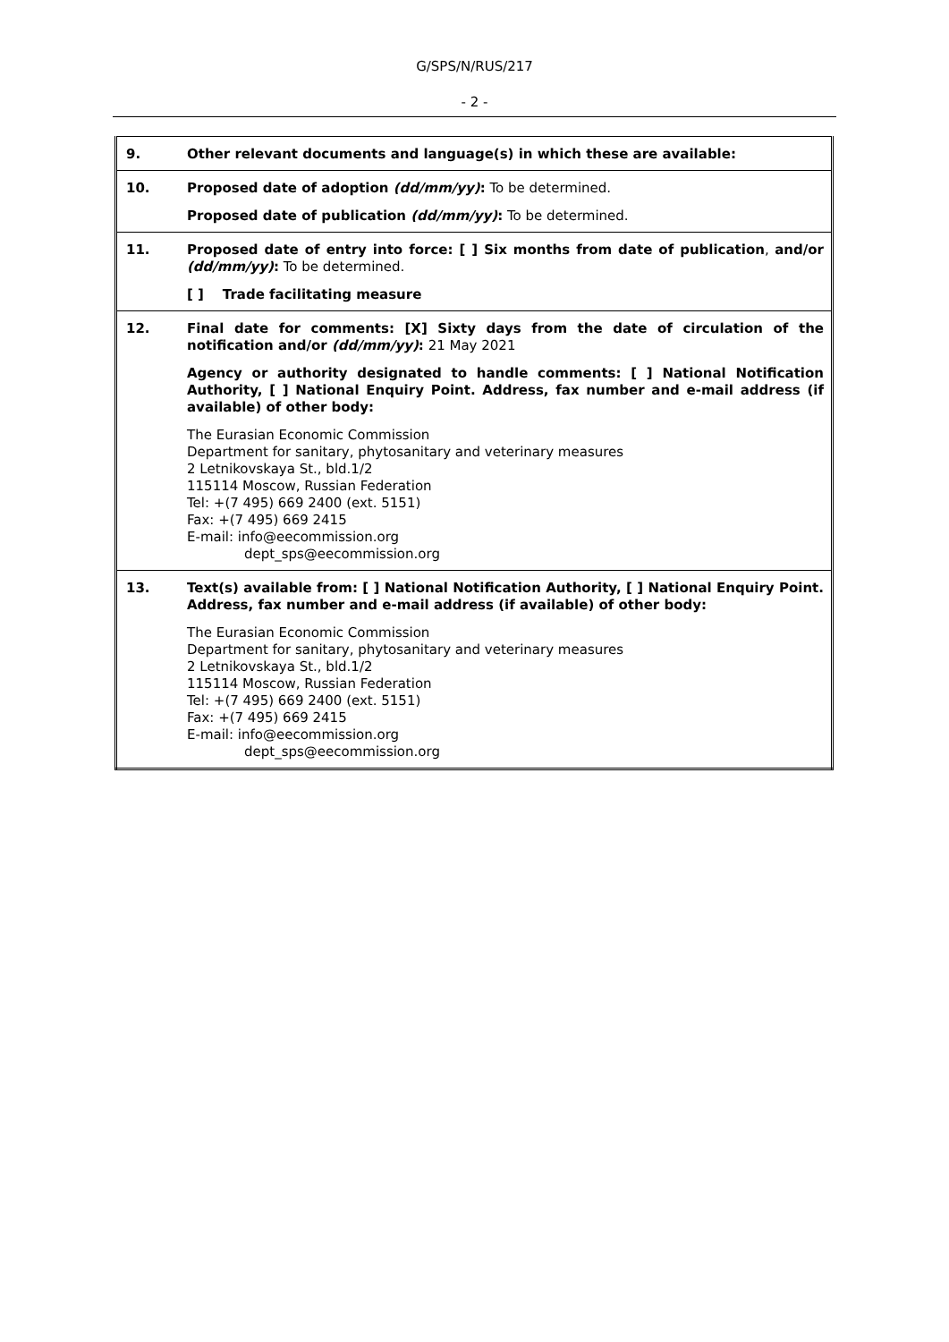G/SPS/N/RUS/217
- 2 -
| 9. | Other relevant documents and language(s) in which these are available: |
| 10. | Proposed date of adoption (dd/mm/yy) : To be determined. Proposed date of publication (dd/mm/yy) : To be determined. |
| 11. | Proposed date of entry into force: [ ] Six months from date of publication , and/or (dd/mm/yy) : To be determined. [ ] Trade facilitating measure |
| 12. | Final date for comments: [X] Sixty days from the date of circulation of the notification and/or (dd/mm/yy) : 21 May 2021 Agency or authority designated to handle comments: [ ] National Notification Authority, [ ] National Enquiry Point. Address, fax number and e-mail address (if available) of other body: The Eurasian Economic Commission Department for sanitary, phytosanitary and veterinary measures 2 Letnikovskaya St., bld.1/2 115114 Moscow, Russian Federation Tel: +(7 495) 669 2400 (ext. 5151) Fax: +(7 495) 669 2415 E-mail: info@eecommission.org dept_sps@eecommission.org |
| 13. | Text(s) available from: [ ] National Notification Authority, [ ] National Enquiry Point. Address, fax number and e-mail address (if available) of other body: The Eurasian Economic Commission Department for sanitary, phytosanitary and veterinary measures 2 Letnikovskaya St., bld.1/2 115114 Moscow, Russian Federation Tel: +(7 495) 669 2400 (ext. 5151) Fax: +(7 495) 669 2415 E-mail: info@eecommission.org dept_sps@eecommission.org |